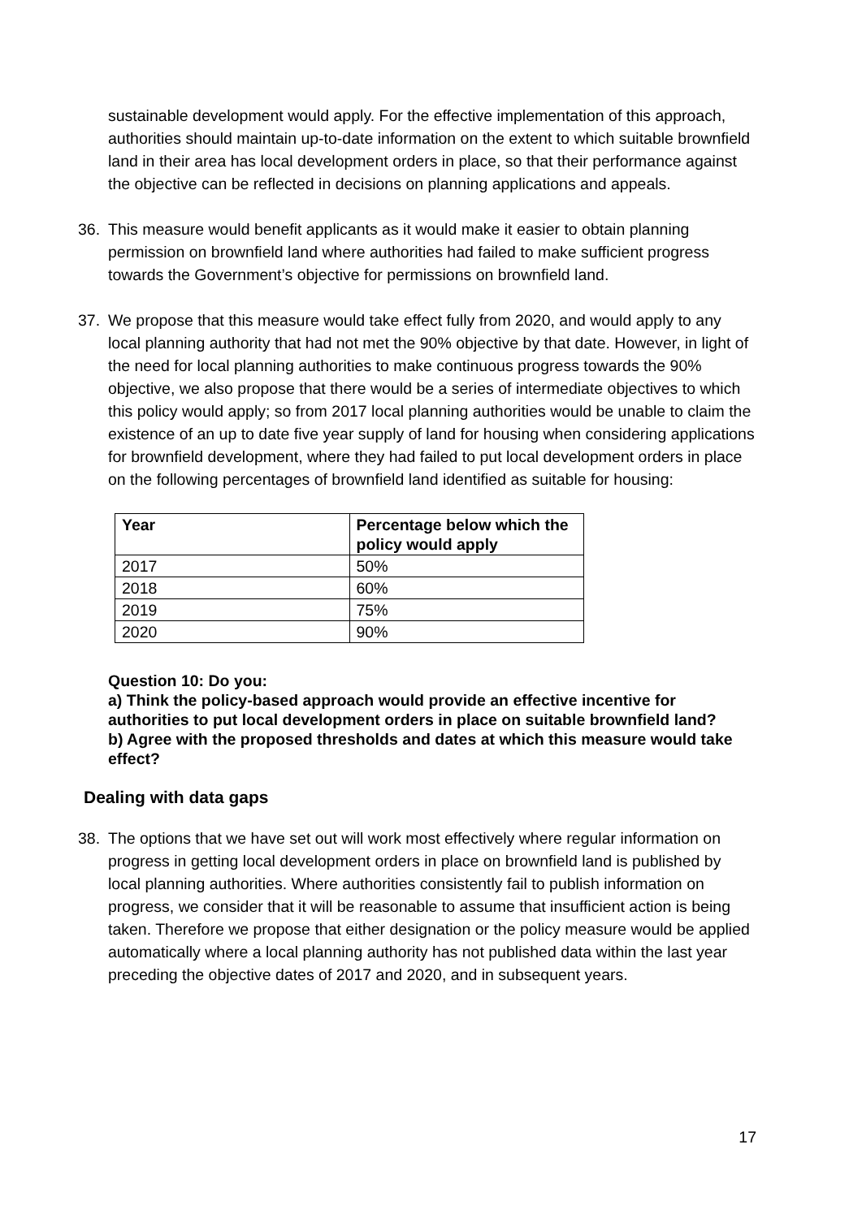sustainable development would apply. For the effective implementation of this approach, authorities should maintain up-to-date information on the extent to which suitable brownfield land in their area has local development orders in place, so that their performance against the objective can be reflected in decisions on planning applications and appeals.
36. This measure would benefit applicants as it would make it easier to obtain planning permission on brownfield land where authorities had failed to make sufficient progress towards the Government’s objective for permissions on brownfield land.
37. We propose that this measure would take effect fully from 2020, and would apply to any local planning authority that had not met the 90% objective by that date. However, in light of the need for local planning authorities to make continuous progress towards the 90% objective, we also propose that there would be a series of intermediate objectives to which this policy would apply; so from 2017 local planning authorities would be unable to claim the existence of an up to date five year supply of land for housing when considering applications for brownfield development, where they had failed to put local development orders in place on the following percentages of brownfield land identified as suitable for housing:
| Year | Percentage below which the policy would apply |
| --- | --- |
| 2017 | 50% |
| 2018 | 60% |
| 2019 | 75% |
| 2020 | 90% |
Question 10: Do you:
a) Think the policy-based approach would provide an effective incentive for authorities to put local development orders in place on suitable brownfield land?
b) Agree with the proposed thresholds and dates at which this measure would take effect?
Dealing with data gaps
38. The options that we have set out will work most effectively where regular information on progress in getting local development orders in place on brownfield land is published by local planning authorities. Where authorities consistently fail to publish information on progress, we consider that it will be reasonable to assume that insufficient action is being taken. Therefore we propose that either designation or the policy measure would be applied automatically where a local planning authority has not published data within the last year preceding the objective dates of 2017 and 2020, and in subsequent years.
17